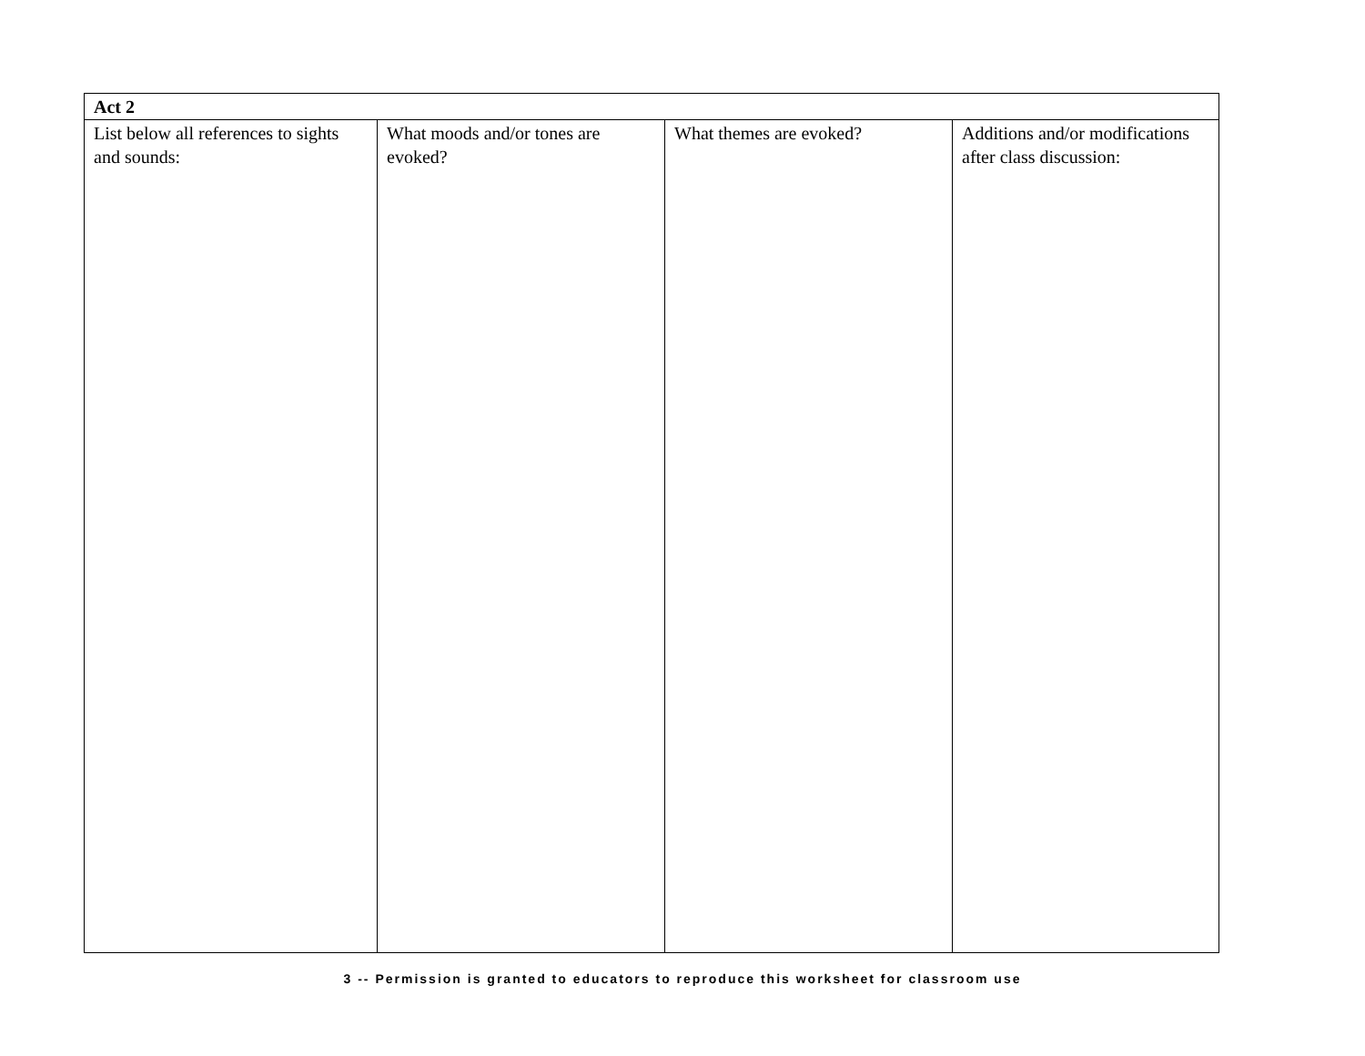| Act 2 | | | |
| --- | --- | --- | --- |
| List below all references to sights and sounds: | What moods and/or tones are evoked? | What themes are evoked? | Additions and/or modifications after class discussion: |
3 -- Permission is granted to educators to reproduce this worksheet for classroom use